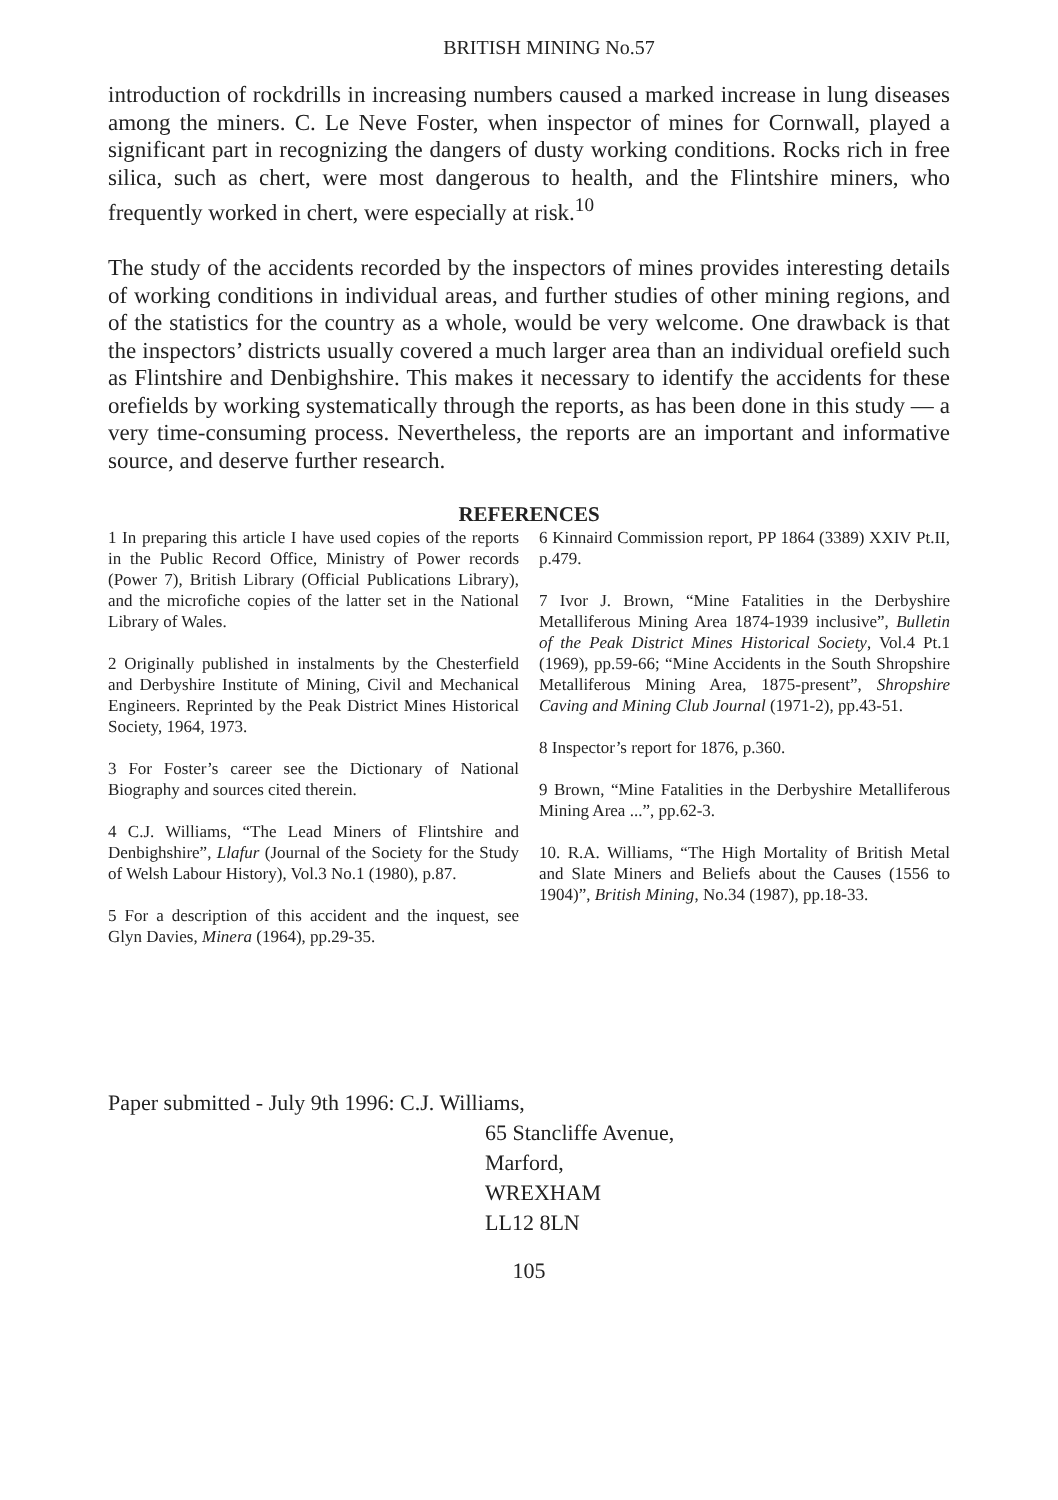BRITISH MINING No.57
introduction of rockdrills in increasing numbers caused a marked increase in lung diseases among the miners. C. Le Neve Foster, when inspector of mines for Cornwall, played a significant part in recognizing the dangers of dusty working conditions. Rocks rich in free silica, such as chert, were most dangerous to health, and the Flintshire miners, who frequently worked in chert, were especially at risk.<sup>10</sup>
The study of the accidents recorded by the inspectors of mines provides interesting details of working conditions in individual areas, and further studies of other mining regions, and of the statistics for the country as a whole, would be very welcome. One drawback is that the inspectors’ districts usually covered a much larger area than an individual orefield such as Flintshire and Denbighshire. This makes it necessary to identify the accidents for these orefields by working systematically through the reports, as has been done in this study — a very time-consuming process. Nevertheless, the reports are an important and informative source, and deserve further research.
REFERENCES
1 In preparing this article I have used copies of the reports in the Public Record Office, Ministry of Power records (Power 7), British Library (Official Publications Library), and the microfiche copies of the latter set in the National Library of Wales.
2 Originally published in instalments by the Chesterfield and Derbyshire Institute of Mining, Civil and Mechanical Engineers. Reprinted by the Peak District Mines Historical Society, 1964, 1973.
3 For Foster’s career see the Dictionary of National Biography and sources cited therein.
4 C.J. Williams, “The Lead Miners of Flintshire and Denbighshire”, Llafur (Journal of the Society for the Study of Welsh Labour History), Vol.3 No.1 (1980), p.87.
5 For a description of this accident and the inquest, see Glyn Davies, Minera (1964), pp.29-35.
6 Kinnaird Commission report, PP 1864 (3389) XXIV Pt.II, p.479.
7 Ivor J. Brown, “Mine Fatalities in the Derbyshire Metalliferous Mining Area 1874-1939 inclusive”, Bulletin of the Peak District Mines Historical Society, Vol.4 Pt.1 (1969), pp.59-66; “Mine Accidents in the South Shropshire Metalliferous Mining Area, 1875-present”, Shropshire Caving and Mining Club Journal (1971-2), pp.43-51.
8 Inspector’s report for 1876, p.360.
9 Brown, “Mine Fatalities in the Derbyshire Metalliferous Mining Area ...”, pp.62-3.
10. R.A. Williams, “The High Mortality of British Metal and Slate Miners and Beliefs about the Causes (1556 to 1904)”, British Mining, No.34 (1987), pp.18-33.
Paper submitted - July 9th 1996: C.J. Williams,
65 Stancliffe Avenue,
Marford,
WREXHAM
LL12 8LN
105